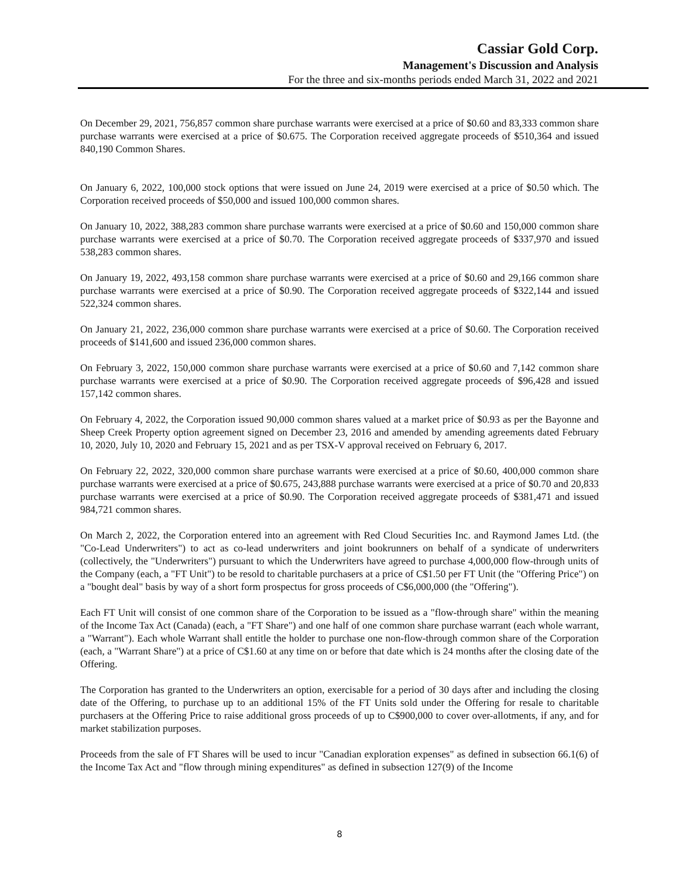Cassiar Gold Corp.
Management's Discussion and Analysis
For the three and six-months periods ended March 31, 2022 and 2021
On December 29, 2021, 756,857 common share purchase warrants were exercised at a price of $0.60 and 83,333 common share purchase warrants were exercised at a price of $0.675. The Corporation received aggregate proceeds of $510,364 and issued 840,190 Common Shares.
On January 6, 2022, 100,000 stock options that were issued on June 24, 2019 were exercised at a price of $0.50 which. The Corporation received proceeds of $50,000 and issued 100,000 common shares.
On January 10, 2022, 388,283 common share purchase warrants were exercised at a price of $0.60 and 150,000 common share purchase warrants were exercised at a price of $0.70. The Corporation received aggregate proceeds of $337,970 and issued 538,283 common shares.
On January 19, 2022, 493,158 common share purchase warrants were exercised at a price of $0.60 and 29,166 common share purchase warrants were exercised at a price of $0.90. The Corporation received aggregate proceeds of $322,144 and issued 522,324 common shares.
On January 21, 2022, 236,000 common share purchase warrants were exercised at a price of $0.60. The Corporation received proceeds of $141,600 and issued 236,000 common shares.
On February 3, 2022, 150,000 common share purchase warrants were exercised at a price of $0.60 and 7,142 common share purchase warrants were exercised at a price of $0.90. The Corporation received aggregate proceeds of $96,428 and issued 157,142 common shares.
On February 4, 2022, the Corporation issued 90,000 common shares valued at a market price of $0.93 as per the Bayonne and Sheep Creek Property option agreement signed on December 23, 2016 and amended by amending agreements dated February 10, 2020, July 10, 2020 and February 15, 2021 and as per TSX-V approval received on February 6, 2017.
On February 22, 2022, 320,000 common share purchase warrants were exercised at a price of $0.60, 400,000 common share purchase warrants were exercised at a price of $0.675, 243,888 purchase warrants were exercised at a price of $0.70 and 20,833 purchase warrants were exercised at a price of $0.90. The Corporation received aggregate proceeds of $381,471 and issued 984,721 common shares.
On March 2, 2022, the Corporation entered into an agreement with Red Cloud Securities Inc. and Raymond James Ltd. (the "Co-Lead Underwriters") to act as co-lead underwriters and joint bookrunners on behalf of a syndicate of underwriters (collectively, the "Underwriters") pursuant to which the Underwriters have agreed to purchase 4,000,000 flow-through units of the Company (each, a "FT Unit") to be resold to charitable purchasers at a price of C$1.50 per FT Unit (the "Offering Price") on a "bought deal" basis by way of a short form prospectus for gross proceeds of C$6,000,000 (the "Offering").
Each FT Unit will consist of one common share of the Corporation to be issued as a "flow-through share" within the meaning of the Income Tax Act (Canada) (each, a "FT Share") and one half of one common share purchase warrant (each whole warrant, a "Warrant"). Each whole Warrant shall entitle the holder to purchase one non-flow-through common share of the Corporation (each, a "Warrant Share") at a price of C$1.60 at any time on or before that date which is 24 months after the closing date of the Offering.
The Corporation has granted to the Underwriters an option, exercisable for a period of 30 days after and including the closing date of the Offering, to purchase up to an additional 15% of the FT Units sold under the Offering for resale to charitable purchasers at the Offering Price to raise additional gross proceeds of up to C$900,000 to cover over-allotments, if any, and for market stabilization purposes.
Proceeds from the sale of FT Shares will be used to incur "Canadian exploration expenses" as defined in subsection 66.1(6) of the Income Tax Act and "flow through mining expenditures" as defined in subsection 127(9) of the Income
8